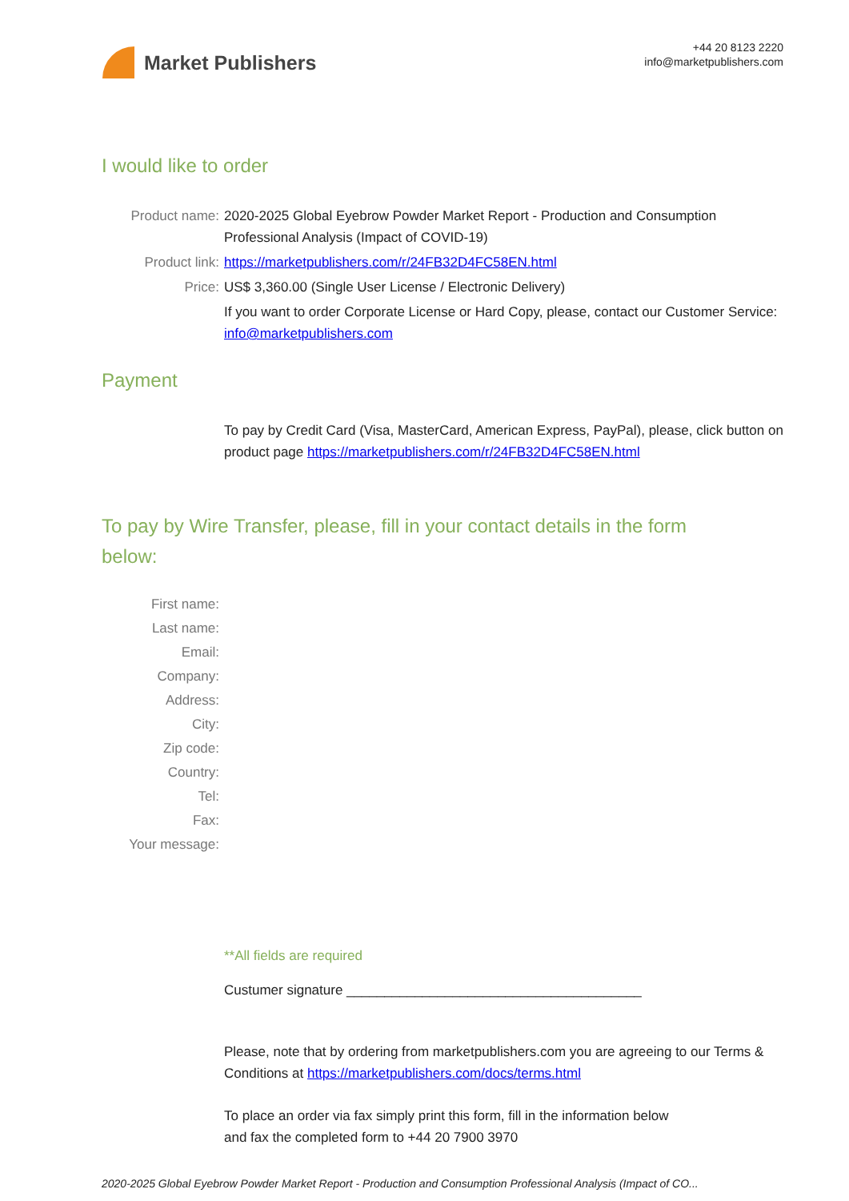Market Publishers
+44 20 8123 2220
info@marketpublishers.com
I would like to order
Product name: 2020-2025 Global Eyebrow Powder Market Report - Production and Consumption Professional Analysis (Impact of COVID-19)
Product link: https://marketpublishers.com/r/24FB32D4FC58EN.html
Price: US$ 3,360.00 (Single User License / Electronic Delivery)
If you want to order Corporate License or Hard Copy, please, contact our Customer Service:
info@marketpublishers.com
Payment
To pay by Credit Card (Visa, MasterCard, American Express, PayPal), please, click button on product page https://marketpublishers.com/r/24FB32D4FC58EN.html
To pay by Wire Transfer, please, fill in your contact details in the form below:
First name:
Last name:
Email:
Company:
Address:
City:
Zip code:
Country:
Tel:
Fax:
Your message:
**All fields are required
Custumer signature _______________________________________
Please, note that by ordering from marketpublishers.com you are agreeing to our Terms & Conditions at https://marketpublishers.com/docs/terms.html
To place an order via fax simply print this form, fill in the information below
and fax the completed form to +44 20 7900 3970
2020-2025 Global Eyebrow Powder Market Report - Production and Consumption Professional Analysis (Impact of CO...